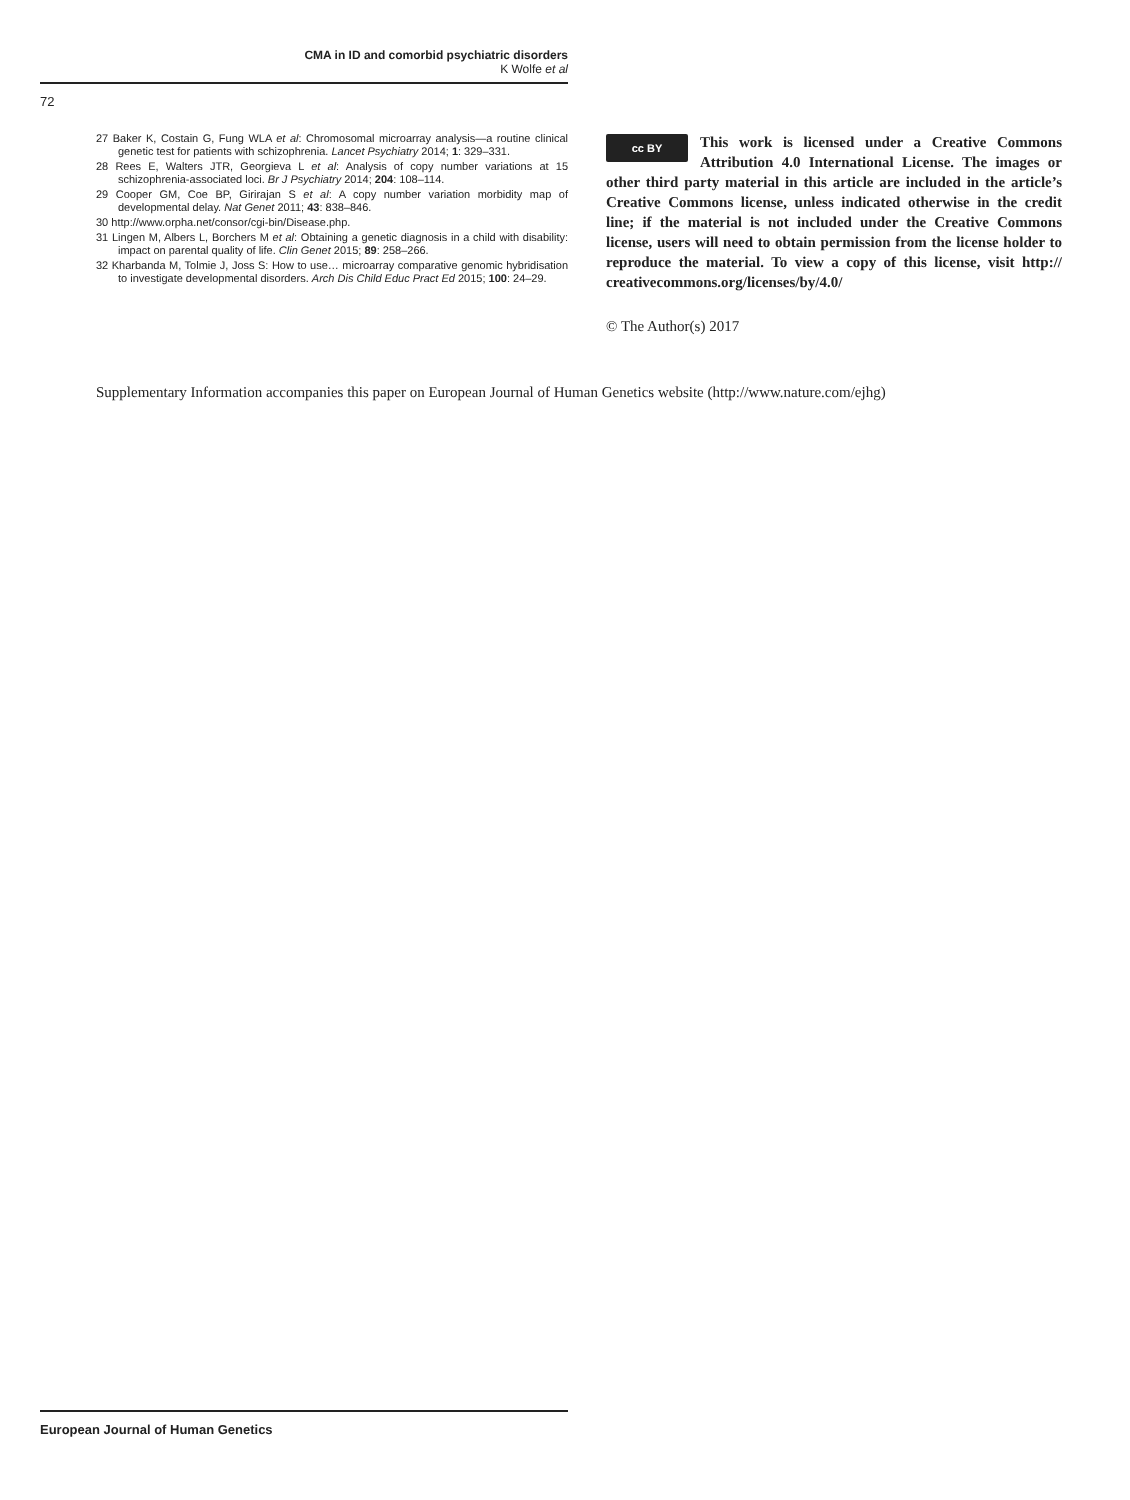CMA in ID and comorbid psychiatric disorders
K Wolfe et al
72
27 Baker K, Costain G, Fung WLA et al: Chromosomal microarray analysis—a routine clinical genetic test for patients with schizophrenia. Lancet Psychiatry 2014; 1: 329–331.
28 Rees E, Walters JTR, Georgieva L et al: Analysis of copy number variations at 15 schizophrenia-associated loci. Br J Psychiatry 2014; 204: 108–114.
29 Cooper GM, Coe BP, Girirajan S et al: A copy number variation morbidity map of developmental delay. Nat Genet 2011; 43: 838–846.
30 http://www.orpha.net/consor/cgi-bin/Disease.php.
31 Lingen M, Albers L, Borchers M et al: Obtaining a genetic diagnosis in a child with disability: impact on parental quality of life. Clin Genet 2015; 89: 258–266.
32 Kharbanda M, Tolmie J, Joss S: How to use… microarray comparative genomic hybridisation to investigate developmental disorders. Arch Dis Child Educ Pract Ed 2015; 100: 24–29.
cc BY
This work is licensed under a Creative Commons Attribution 4.0 International License. The images or other third party material in this article are included in the article’s Creative Commons license, unless indicated otherwise in the credit line; if the material is not included under the Creative Commons license, users will need to obtain permission from the license holder to reproduce the material. To view a copy of this license, visit http:// creativecommons.org/licenses/by/4.0/
© The Author(s) 2017
Supplementary Information accompanies this paper on European Journal of Human Genetics website (http://www.nature.com/ejhg)
European Journal of Human Genetics